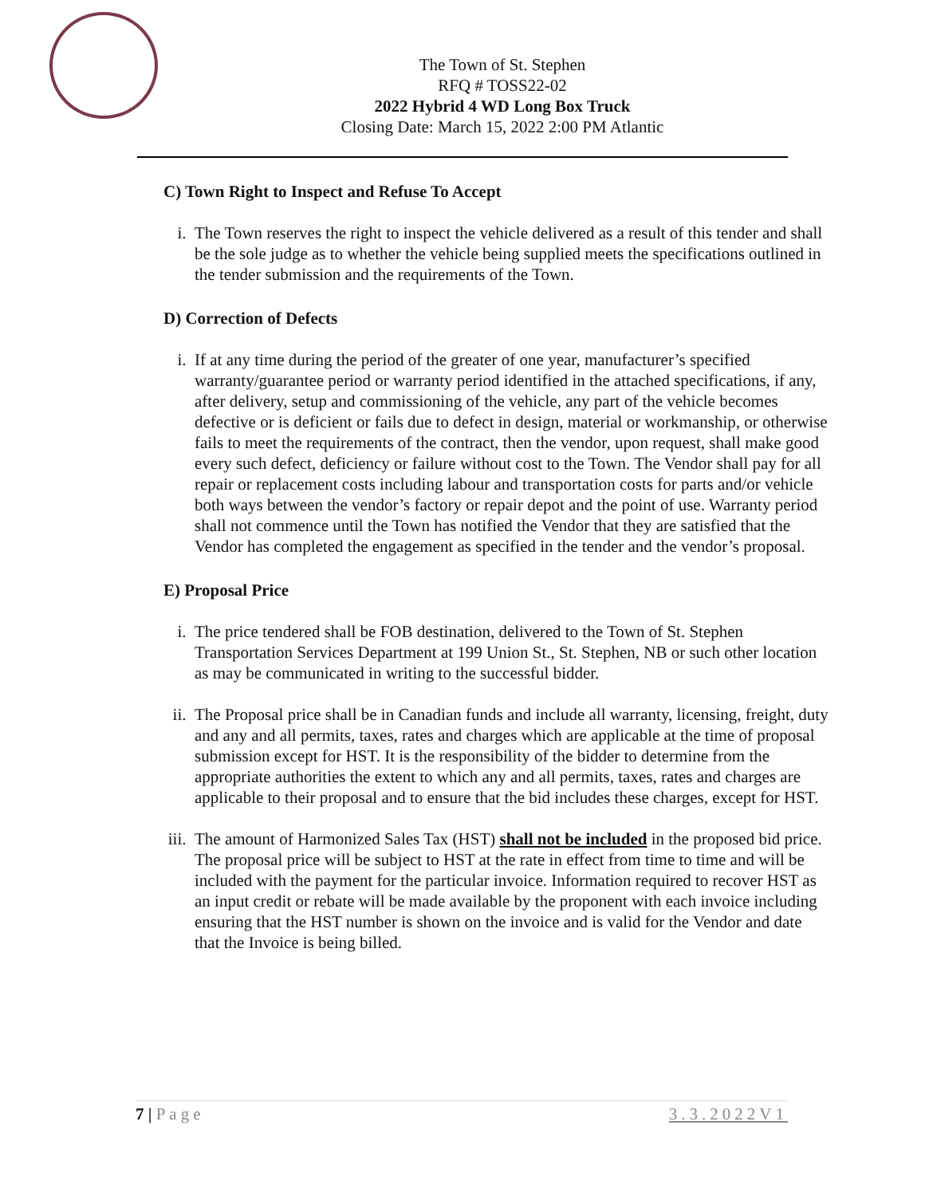The Town of St. Stephen
RFQ # TOSS22-02
2022 Hybrid 4 WD Long Box Truck
Closing Date: March 15, 2022 2:00 PM Atlantic
C) Town Right to Inspect and Refuse To Accept
i. The Town reserves the right to inspect the vehicle delivered as a result of this tender and shall be the sole judge as to whether the vehicle being supplied meets the specifications outlined in the tender submission and the requirements of the Town.
D) Correction of Defects
i. If at any time during the period of the greater of one year, manufacturer’s specified warranty/guarantee period or warranty period identified in the attached specifications, if any, after delivery, setup and commissioning of the vehicle, any part of the vehicle becomes defective or is deficient or fails due to defect in design, material or workmanship, or otherwise fails to meet the requirements of the contract, then the vendor, upon request, shall make good every such defect, deficiency or failure without cost to the Town. The Vendor shall pay for all repair or replacement costs including labour and transportation costs for parts and/or vehicle both ways between the vendor’s factory or repair depot and the point of use. Warranty period shall not commence until the Town has notified the Vendor that they are satisfied that the Vendor has completed the engagement as specified in the tender and the vendor’s proposal.
E) Proposal Price
i. The price tendered shall be FOB destination, delivered to the Town of St. Stephen Transportation Services Department at 199 Union St., St. Stephen, NB or such other location as may be communicated in writing to the successful bidder.
ii. The Proposal price shall be in Canadian funds and include all warranty, licensing, freight, duty and any and all permits, taxes, rates and charges which are applicable at the time of proposal submission except for HST. It is the responsibility of the bidder to determine from the appropriate authorities the extent to which any and all permits, taxes, rates and charges are applicable to their proposal and to ensure that the bid includes these charges, except for HST.
iii.
The amount of Harmonized Sales Tax (HST) shall not be included in the proposed bid price. The proposal price will be subject to HST at the rate in effect from time to time and will be included with the payment for the particular invoice. Information required to recover HST as an input credit or rebate will be made available by the proponent with each invoice including ensuring that the HST number is shown on the invoice and is valid for the Vendor and date that the Invoice is being billed.
7 | Page 3.3.2022V1